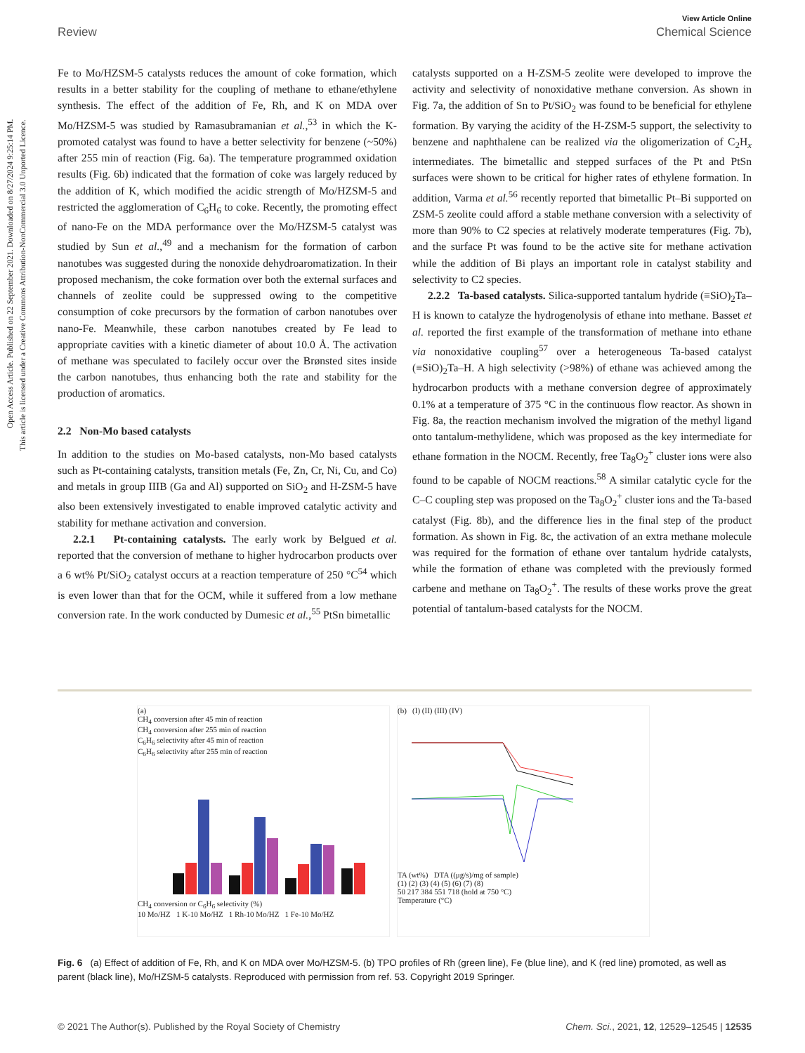Open Access Article. Published on 22 September 2021. Downloaded on 8/27/2024 9:25:14 PM.
This article is licensed under a Creative Commons Attribution-NonCommercial 3.0 Unported Licence.
View Article Online
Review Chemical Science
Fe to Mo/HZSM-5 catalysts reduces the amount of coke formation, which results in a better stability for the coupling of methane to ethane/ethylene synthesis. The effect of the addition of Fe, Rh, and K on MDA over Mo/HZSM-5 was studied by Ramasubramanian et al.,<sup>53</sup> in which the K-promoted catalyst was found to have a better selectivity for benzene (~50%) after 255 min of reaction (Fig. 6a). The temperature programmed oxidation results (Fig. 6b) indicated that the formation of coke was largely reduced by the addition of K, which modified the acidic strength of Mo/HZSM-5 and restricted the agglomeration of C<sub>6</sub>H<sub>6</sub> to coke. Recently, the promoting effect of nano-Fe on the MDA performance over the Mo/HZSM-5 catalyst was studied by Sun et al.,<sup>49</sup> and a mechanism for the formation of carbon nanotubes was suggested during the nonoxide dehydroaromatization. In their proposed mechanism, the coke formation over both the external surfaces and channels of zeolite could be suppressed owing to the competitive consumption of coke precursors by the formation of carbon nanotubes over nano-Fe. Meanwhile, these carbon nanotubes created by Fe lead to appropriate cavities with a kinetic diameter of about 10.0 Å. The activation of methane was speculated to facilely occur over the Brønsted sites inside the carbon nanotubes, thus enhancing both the rate and stability for the production of aromatics.
2.2 Non-Mo based catalysts
In addition to the studies on Mo-based catalysts, non-Mo based catalysts such as Pt-containing catalysts, transition metals (Fe, Zn, Cr, Ni, Cu, and Co) and metals in group IIIB (Ga and Al) supported on SiO<sub>2</sub> and H-ZSM-5 have also been extensively investigated to enable improved catalytic activity and stability for methane activation and conversion.
2.2.1 Pt-containing catalysts. The early work by Belgued et al. reported that the conversion of methane to higher hydrocarbon products over a 6 wt% Pt/SiO<sub>2</sub> catalyst occurs at a reaction temperature of 250 °C<sup>54</sup> which is even lower than that for the OCM, while it suffered from a low methane conversion rate. In the work conducted by Dumesic et al.,<sup>55</sup> PtSn bimetallic
catalysts supported on a H-ZSM-5 zeolite were developed to improve the activity and selectivity of nonoxidative methane conversion. As shown in Fig. 7a, the addition of Sn to Pt/SiO<sub>2</sub> was found to be beneficial for ethylene formation. By varying the acidity of the H-ZSM-5 support, the selectivity to benzene and naphthalene can be realized via the oligomerization of C<sub>2</sub>H<sub>x</sub> intermediates. The bimetallic and stepped surfaces of the Pt and PtSn surfaces were shown to be critical for higher rates of ethylene formation. In addition, Varma et al.<sup>56</sup> recently reported that bimetallic Pt–Bi supported on ZSM-5 zeolite could afford a stable methane conversion with a selectivity of more than 90% to C2 species at relatively moderate temperatures (Fig. 7b), and the surface Pt was found to be the active site for methane activation while the addition of Bi plays an important role in catalyst stability and selectivity to C2 species.
2.2.2 Ta-based catalysts. Silica-supported tantalum hydride (≡SiO)<sub>2</sub>Ta–H is known to catalyze the hydrogenolysis of ethane into methane. Basset et al. reported the first example of the transformation of methane into ethane via nonoxidative coupling<sup>57</sup> over a heterogeneous Ta-based catalyst (≡SiO)<sub>2</sub>Ta–H. A high selectivity (>98%) of ethane was achieved among the hydrocarbon products with a methane conversion degree of approximately 0.1% at a temperature of 375 °C in the continuous flow reactor. As shown in Fig. 8a, the reaction mechanism involved the migration of the methyl ligand onto tantalum-methylidene, which was proposed as the key intermediate for ethane formation in the NOCM. Recently, free Ta<sub>8</sub>O<sub>2</sub><sup>+</sup> cluster ions were also found to be capable of NOCM reactions.<sup>58</sup> A similar catalytic cycle for the C–C coupling step was proposed on the Ta<sub>8</sub>O<sub>2</sub><sup>+</sup> cluster ions and the Ta-based catalyst (Fig. 8b), and the difference lies in the final step of the product formation. As shown in Fig. 8c, the activation of an extra methane molecule was required for the formation of ethane over tantalum hydride catalysts, while the formation of ethane was completed with the previously formed carbene and methane on Ta<sub>8</sub>O<sub>2</sub><sup>+</sup>. The results of these works prove the great potential of tantalum-based catalysts for the NOCM.
(a)
CH<sub>4</sub> conversion after 45 min of reaction
CH<sub>4</sub> conversion after 255 min of reaction
C<sub>6</sub>H<sub>6</sub> selectivity after 45 min of reaction
C<sub>6</sub>H<sub>6</sub> selectivity after 255 min of reaction
CH<sub>4</sub> conversion or C<sub>6</sub>H<sub>6</sub> selectivity (%)
10 Mo/HZ 1 K-10 Mo/HZ 1 Rh-10 Mo/HZ 1 Fe-10 Mo/HZ
(b) (I) (II) (III) (IV)
TA (wt%) DTA ((μg/s)/mg of sample)
(1) (2) (3) (4) (5) (6) (7) (8)
50 217 384 551 718 (hold at 750 °C)
Temperature (°C)
Fig. 6 (a) Effect of addition of Fe, Rh, and K on MDA over Mo/HZSM-5. (b) TPO profiles of Rh (green line), Fe (blue line), and K (red line) promoted, as well as parent (black line), Mo/HZSM-5 catalysts. Reproduced with permission from ref. 53. Copyright 2019 Springer.
© 2021 The Author(s). Published by the Royal Society of Chemistry Chem. Sci., 2021, 12, 12529–12545 | 12535